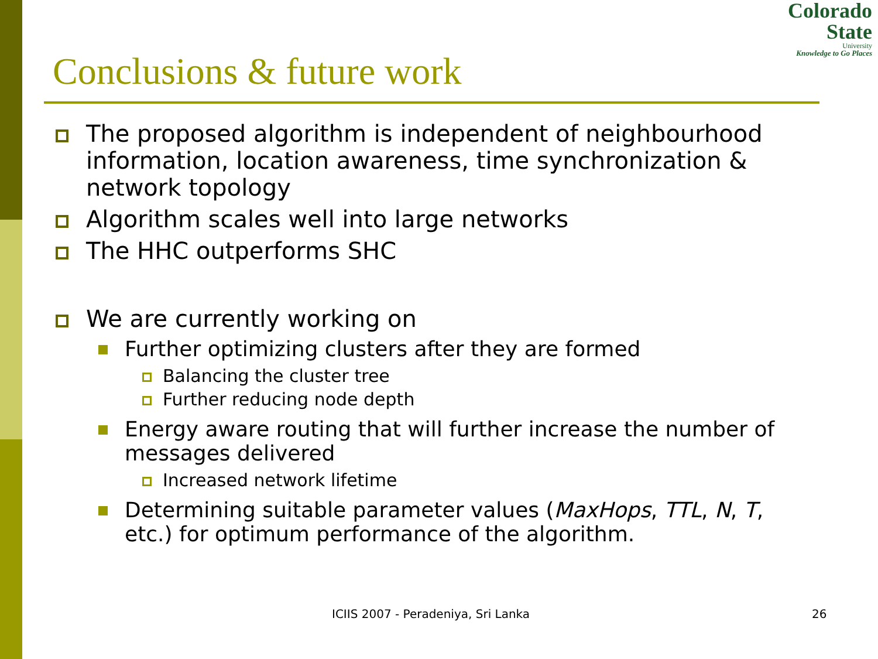Colorado
State
University
Knowledge to Go Places
Conclusions & future work
The proposed algorithm is independent of neighbourhood information, location awareness, time synchronization & network topology
Algorithm scales well into large networks
The HHC outperforms SHC
We are currently working on
Further optimizing clusters after they are formed
Balancing the cluster tree
Further reducing node depth
Energy aware routing that will further increase the number of messages delivered
Increased network lifetime
Determining suitable parameter values (MaxHops, TTL, N, T, etc.) for optimum performance of the algorithm.
ICIIS 2007 - Peradeniya, Sri Lanka 26